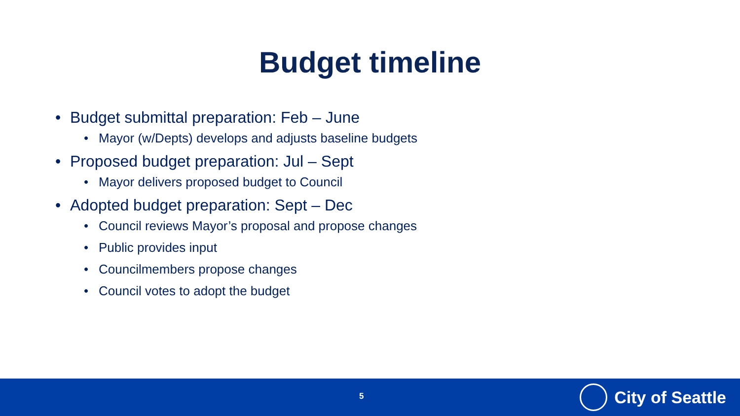Budget timeline
• Budget submittal preparation: Feb – June
• Mayor (w/Depts) develops and adjusts baseline budgets
• Proposed budget preparation: Jul – Sept
• Mayor delivers proposed budget to Council
• Adopted budget preparation: Sept – Dec
• Council reviews Mayor’s proposal and propose changes
• Public provides input
• Councilmembers propose changes
• Council votes to adopt the budget
5 City of Seattle